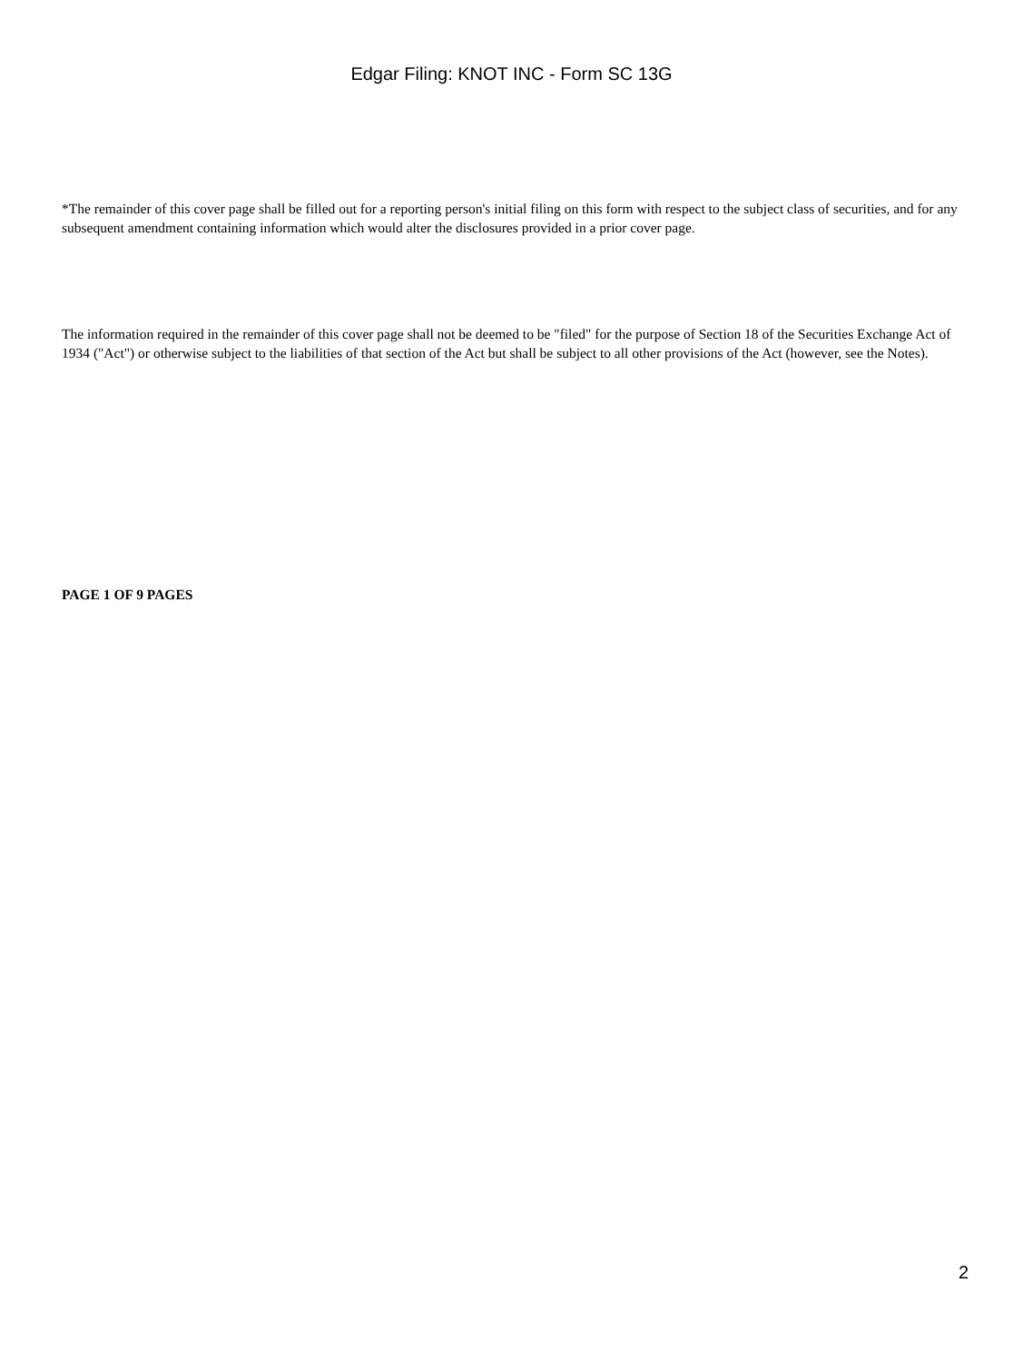Edgar Filing: KNOT INC - Form SC 13G
*The remainder of this cover page shall be filled out for a reporting person's initial filing on this form with respect to the subject class of securities, and for any subsequent amendment containing information which would alter the disclosures provided in a prior cover page.
The information required in the remainder of this cover page shall not be deemed to be "filed" for the purpose of Section 18 of the Securities Exchange Act of 1934 ("Act") or otherwise subject to the liabilities of that section of the Act but shall be subject to all other provisions of the Act (however, see the Notes).
PAGE 1 OF 9 PAGES
2